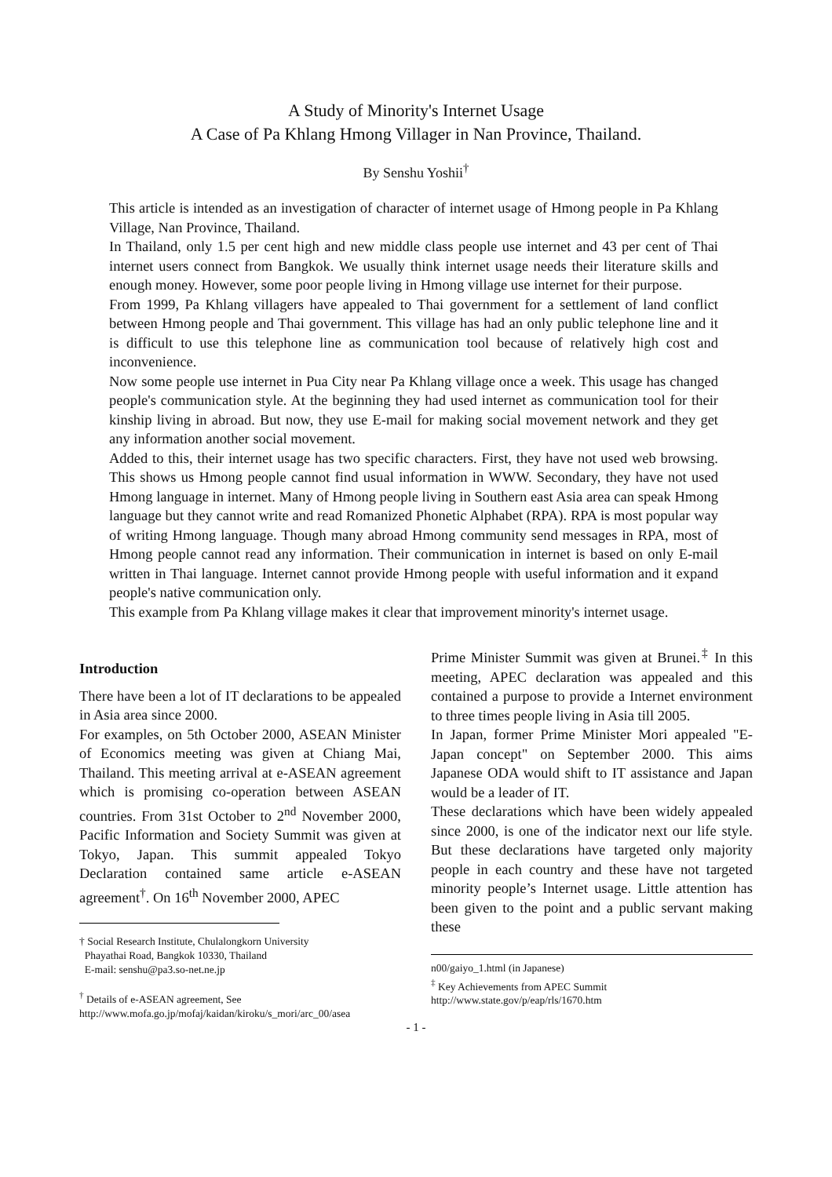A Study of Minority's Internet Usage
A Case of Pa Khlang Hmong Villager in Nan Province, Thailand.
By Senshu Yoshii<sup>†</sup>
This article is intended as an investigation of character of internet usage of Hmong people in Pa Khlang Village, Nan Province, Thailand.
In Thailand, only 1.5 per cent high and new middle class people use internet and 43 per cent of Thai internet users connect from Bangkok. We usually think internet usage needs their literature skills and enough money. However, some poor people living in Hmong village use internet for their purpose.
From 1999, Pa Khlang villagers have appealed to Thai government for a settlement of land conflict between Hmong people and Thai government. This village has had an only public telephone line and it is difficult to use this telephone line as communication tool because of relatively high cost and inconvenience.
Now some people use internet in Pua City near Pa Khlang village once a week. This usage has changed people's communication style. At the beginning they had used internet as communication tool for their kinship living in abroad. But now, they use E-mail for making social movement network and they get any information another social movement.
Added to this, their internet usage has two specific characters. First, they have not used web browsing. This shows us Hmong people cannot find usual information in WWW. Secondary, they have not used Hmong language in internet. Many of Hmong people living in Southern east Asia area can speak Hmong language but they cannot write and read Romanized Phonetic Alphabet (RPA). RPA is most popular way of writing Hmong language. Though many abroad Hmong community send messages in RPA, most of Hmong people cannot read any information. Their communication in internet is based on only E-mail written in Thai language. Internet cannot provide Hmong people with useful information and it expand people's native communication only.
This example from Pa Khlang village makes it clear that improvement minority's internet usage.
Introduction
There have been a lot of IT declarations to be appealed in Asia area since 2000.
For examples, on 5th October 2000, ASEAN Minister of Economics meeting was given at Chiang Mai, Thailand. This meeting arrival at e-ASEAN agreement which is promising co-operation between ASEAN countries. From 31st October to 2<sup>nd</sup> November 2000, Pacific Information and Society Summit was given at Tokyo, Japan. This summit appealed Tokyo Declaration contained same article e-ASEAN agreement<sup>†</sup>. On 16<sup>th</sup> November 2000, APEC
† Social Research Institute, Chulalongkorn University
Phayathai Road, Bangkok 10330, Thailand
E-mail: senshu@pa3.so-net.ne.jp
<sup>†</sup> Details of e-ASEAN agreement, See
http://www.mofa.go.jp/mofaj/kaidan/kiroku/s_mori/arc_00/asea
Prime Minister Summit was given at Brunei.<sup>‡</sup> In this meeting, APEC declaration was appealed and this contained a purpose to provide a Internet environment to three times people living in Asia till 2005.
In Japan, former Prime Minister Mori appealed "E-Japan concept" on September 2000. This aims Japanese ODA would shift to IT assistance and Japan would be a leader of IT.
These declarations which have been widely appealed since 2000, is one of the indicator next our life style. But these declarations have targeted only majority people in each country and these have not targeted minority people’s Internet usage. Little attention has been given to the point and a public servant making these
n00/gaiyo_1.html (in Japanese)
<sup>‡</sup> Key Achievements from APEC Summit
http://www.state.gov/p/eap/rls/1670.htm
- 1 -